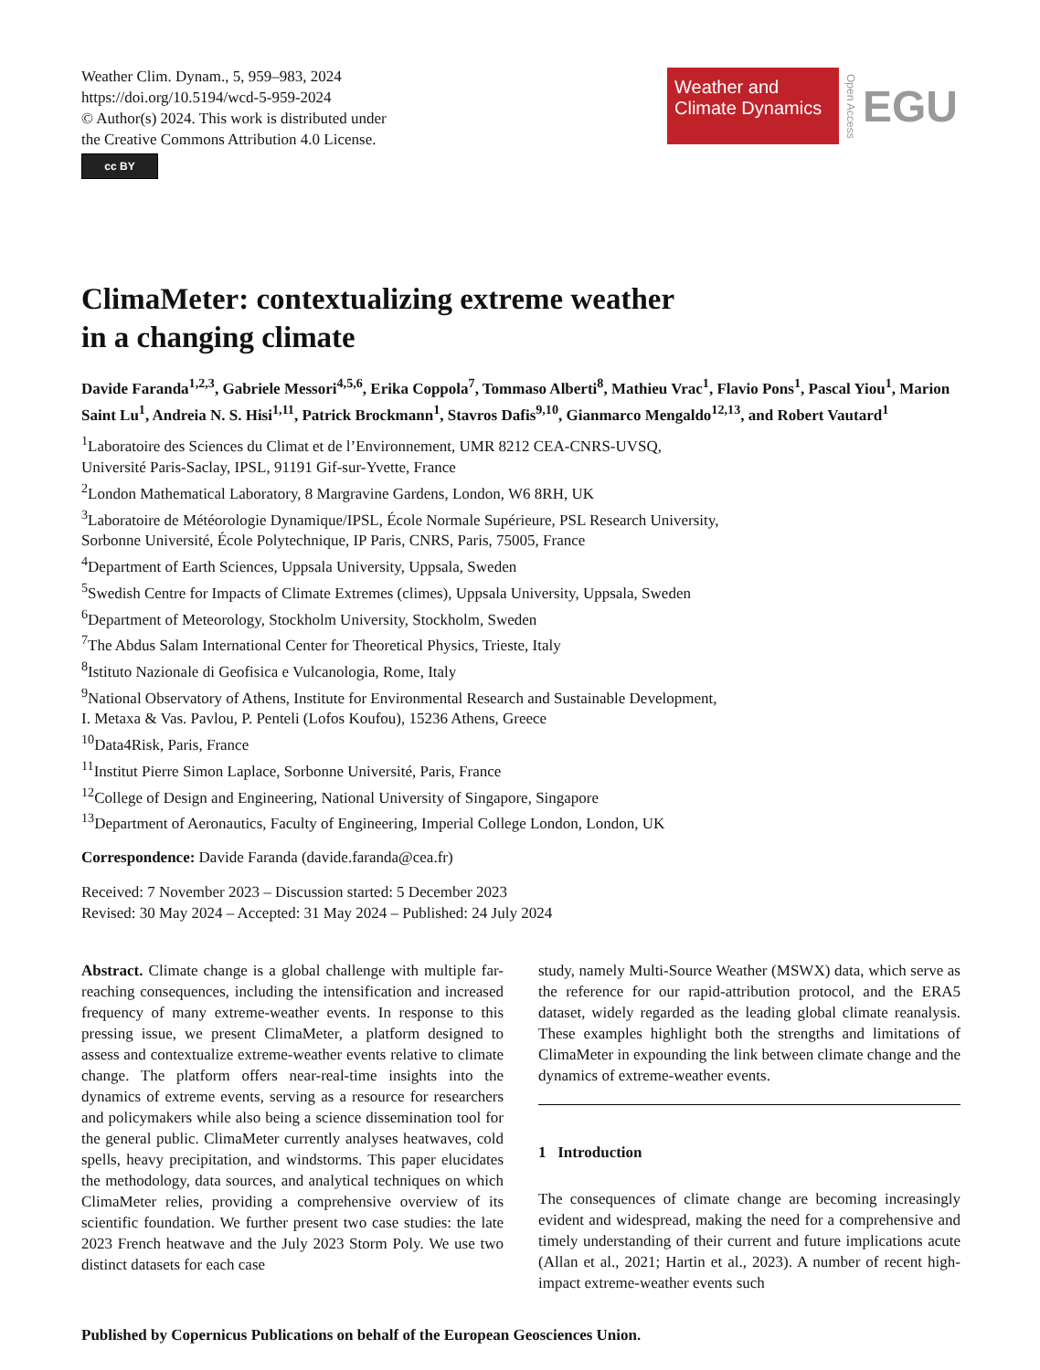Weather Clim. Dynam., 5, 959–983, 2024
https://doi.org/10.5194/wcd-5-959-2024
© Author(s) 2024. This work is distributed under
the Creative Commons Attribution 4.0 License.
cc BY
Weather and
Climate Dynamics
Open Access
EGU
ClimaMeter: contextualizing extreme weather
in a changing climate
Davide Faranda<sup>1,2,3</sup>, Gabriele Messori<sup>4,5,6</sup>, Erika Coppola<sup>7</sup>, Tommaso Alberti<sup>8</sup>, Mathieu Vrac<sup>1</sup>, Flavio Pons<sup>1</sup>, Pascal Yiou<sup>1</sup>, Marion Saint Lu<sup>1</sup>, Andreia N. S. Hisi<sup>1,11</sup>, Patrick Brockmann<sup>1</sup>, Stavros Dafis<sup>9,10</sup>, Gianmarco Mengaldo<sup>12,13</sup>, and Robert Vautard<sup>1</sup>
<sup>1</sup> Laboratoire des Sciences du Climat et de l’Environnement, UMR 8212 CEA-CNRS-UVSQ,
Université Paris-Saclay, IPSL, 91191 Gif-sur-Yvette, France
<sup>2</sup> London Mathematical Laboratory, 8 Margravine Gardens, London, W6 8RH, UK
<sup>3</sup> Laboratoire de Météorologie Dynamique/IPSL, École Normale Supérieure, PSL Research University,
Sorbonne Université, École Polytechnique, IP Paris, CNRS, Paris, 75005, France
<sup>4</sup> Department of Earth Sciences, Uppsala University, Uppsala, Sweden
<sup>5</sup> Swedish Centre for Impacts of Climate Extremes (climes), Uppsala University, Uppsala, Sweden
<sup>6</sup> Department of Meteorology, Stockholm University, Stockholm, Sweden
<sup>7</sup> The Abdus Salam International Center for Theoretical Physics, Trieste, Italy
<sup>8</sup> Istituto Nazionale di Geofisica e Vulcanologia, Rome, Italy
<sup>9</sup> National Observatory of Athens, Institute for Environmental Research and Sustainable Development,
I. Metaxa & Vas. Pavlou, P. Penteli (Lofos Koufou), 15236 Athens, Greece
<sup>10</sup> Data4Risk, Paris, France
<sup>11</sup> Institut Pierre Simon Laplace, Sorbonne Université, Paris, France
<sup>12</sup> College of Design and Engineering, National University of Singapore, Singapore
<sup>13</sup> Department of Aeronautics, Faculty of Engineering, Imperial College London, London, UK
Correspondence: Davide Faranda (davide.faranda@cea.fr)
Received: 7 November 2023 – Discussion started: 5 December 2023
Revised: 30 May 2024 – Accepted: 31 May 2024 – Published: 24 July 2024
Abstract. Climate change is a global challenge with multiple far-reaching consequences, including the intensification and increased frequency of many extreme-weather events. In response to this pressing issue, we present ClimaMeter, a platform designed to assess and contextualize extreme-weather events relative to climate change. The platform offers near-real-time insights into the dynamics of extreme events, serving as a resource for researchers and policymakers while also being a science dissemination tool for the general public. ClimaMeter currently analyses heatwaves, cold spells, heavy precipitation, and windstorms. This paper elucidates the methodology, data sources, and analytical techniques on which ClimaMeter relies, providing a comprehensive overview of its scientific foundation. We further present two case studies: the late 2023 French heatwave and the July 2023 Storm Poly. We use two distinct datasets for each case
study, namely Multi-Source Weather (MSWX) data, which serve as the reference for our rapid-attribution protocol, and the ERA5 dataset, widely regarded as the leading global climate reanalysis. These examples highlight both the strengths and limitations of ClimaMeter in expounding the link between climate change and the dynamics of extreme-weather events.
1 Introduction
The consequences of climate change are becoming increasingly evident and widespread, making the need for a comprehensive and timely understanding of their current and future implications acute (Allan et al., 2021; Hartin et al., 2023). A number of recent high-impact extreme-weather events such
Published by Copernicus Publications on behalf of the European Geosciences Union.